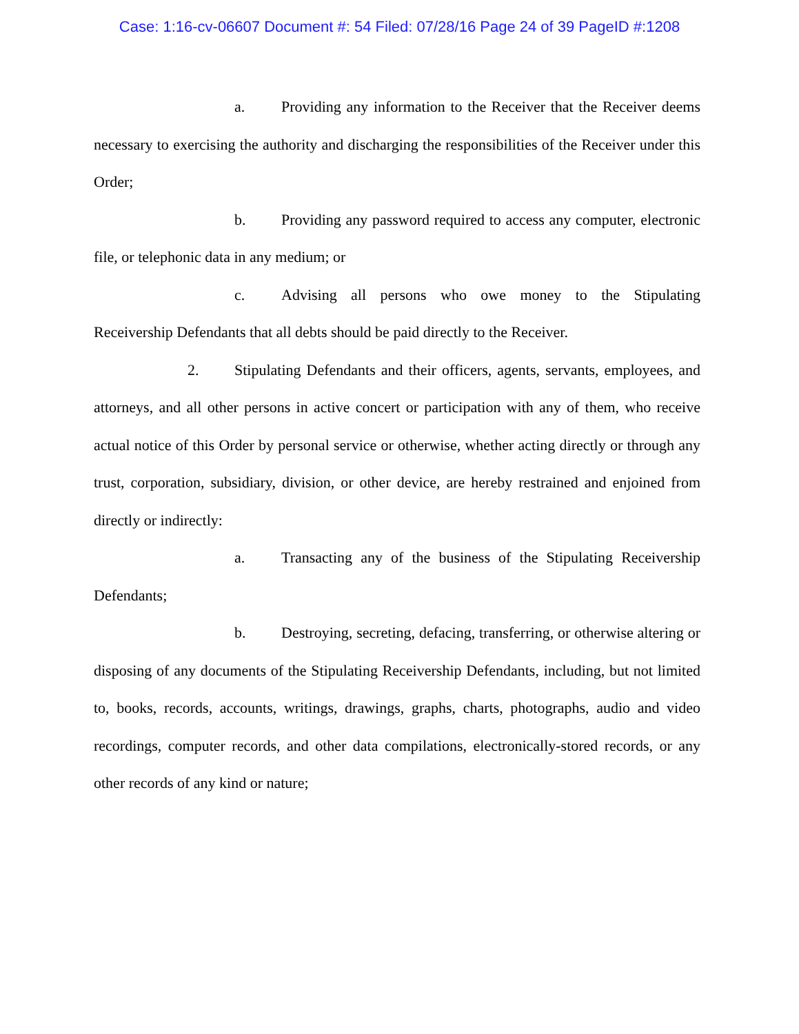Case: 1:16-cv-06607 Document #: 54 Filed: 07/28/16 Page 24 of 39 PageID #:1208
a. Providing any information to the Receiver that the Receiver deems necessary to exercising the authority and discharging the responsibilities of the Receiver under this Order;
b. Providing any password required to access any computer, electronic file, or telephonic data in any medium; or
c. Advising all persons who owe money to the Stipulating Receivership Defendants that all debts should be paid directly to the Receiver.
2. Stipulating Defendants and their officers, agents, servants, employees, and attorneys, and all other persons in active concert or participation with any of them, who receive actual notice of this Order by personal service or otherwise, whether acting directly or through any trust, corporation, subsidiary, division, or other device, are hereby restrained and enjoined from directly or indirectly:
a. Transacting any of the business of the Stipulating Receivership Defendants;
b. Destroying, secreting, defacing, transferring, or otherwise altering or disposing of any documents of the Stipulating Receivership Defendants, including, but not limited to, books, records, accounts, writings, drawings, graphs, charts, photographs, audio and video recordings, computer records, and other data compilations, electronically-stored records, or any other records of any kind or nature;